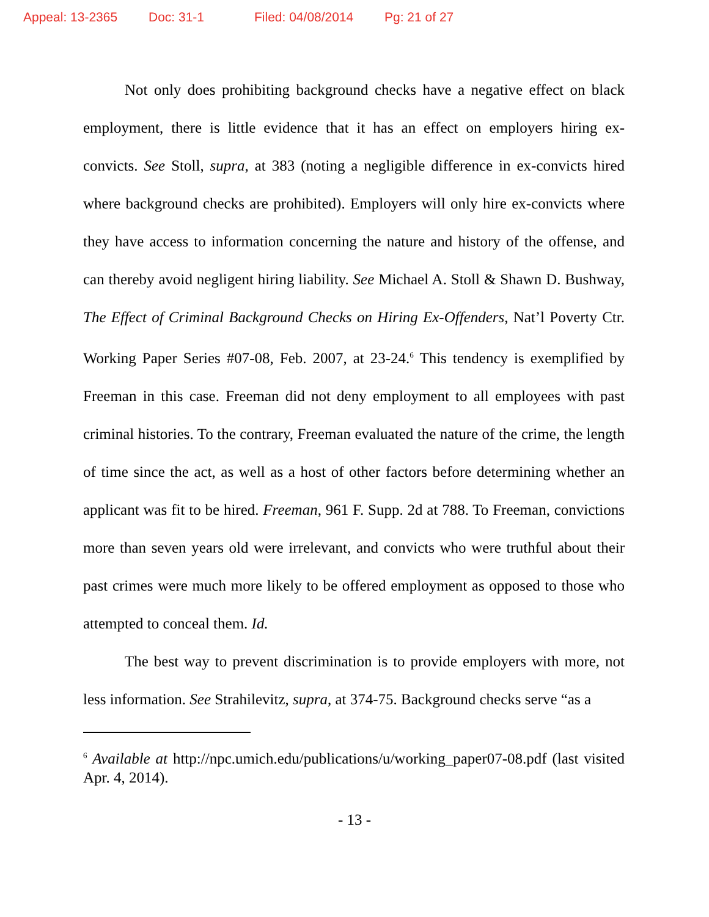Appeal: 13-2365 Doc: 31-1 Filed: 04/08/2014 Pg: 21 of 27
Not only does prohibiting background checks have a negative effect on black employment, there is little evidence that it has an effect on employers hiring ex-convicts. See Stoll, supra, at 383 (noting a negligible difference in ex-convicts hired where background checks are prohibited). Employers will only hire ex-convicts where they have access to information concerning the nature and history of the offense, and can thereby avoid negligent hiring liability. See Michael A. Stoll & Shawn D. Bushway, The Effect of Criminal Background Checks on Hiring Ex-Offenders, Nat’l Poverty Ctr. Working Paper Series #07-08, Feb. 2007, at 23-24.<sup>6</sup> This tendency is exemplified by Freeman in this case. Freeman did not deny employment to all employees with past criminal histories. To the contrary, Freeman evaluated the nature of the crime, the length of time since the act, as well as a host of other factors before determining whether an applicant was fit to be hired. Freeman, 961 F. Supp. 2d at 788. To Freeman, convictions more than seven years old were irrelevant, and convicts who were truthful about their past crimes were much more likely to be offered employment as opposed to those who attempted to conceal them. Id.
The best way to prevent discrimination is to provide employers with more, not less information. See Strahilevitz, supra, at 374-75. Background checks serve “as a
<sup>6</sup> Available at http://npc.umich.edu/publications/u/working_paper07-08.pdf (last visited Apr. 4, 2014).
- 13 -